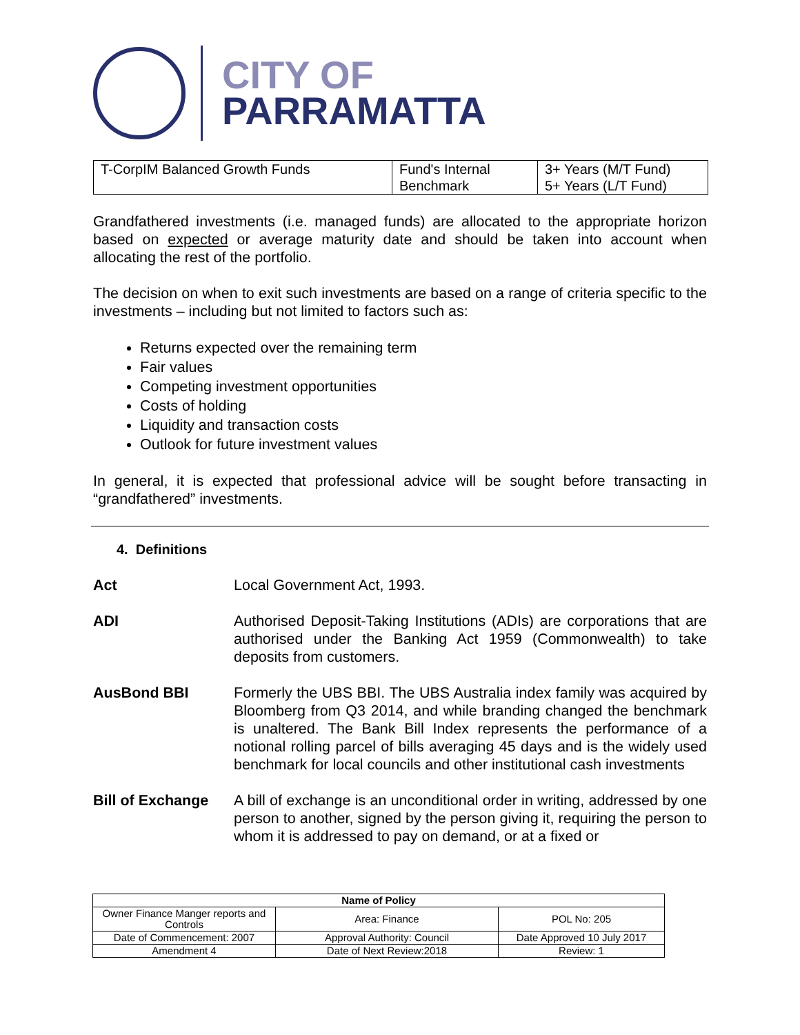CITY OF
PARRAMATTA
| T-CorpIM Balanced Growth Funds | Fund's Internal Benchmark | 3+ Years (M/T Fund) 5+ Years (L/T Fund) |
Grandfathered investments (i.e. managed funds) are allocated to the appropriate horizon based on expected or average maturity date and should be taken into account when allocating the rest of the portfolio.
The decision on when to exit such investments are based on a range of criteria specific to the investments – including but not limited to factors such as:
Returns expected over the remaining term
Fair values
Competing investment opportunities
Costs of holding
Liquidity and transaction costs
Outlook for future investment values
In general, it is expected that professional advice will be sought before transacting in “grandfathered” investments.
4. Definitions
Act Local Government Act, 1993.
ADI Authorised Deposit-Taking Institutions (ADIs) are corporations that are authorised under the Banking Act 1959 (Commonwealth) to take deposits from customers.
AusBond BBI Formerly the UBS BBI. The UBS Australia index family was acquired by Bloomberg from Q3 2014, and while branding changed the benchmark is unaltered. The Bank Bill Index represents the performance of a notional rolling parcel of bills averaging 45 days and is the widely used benchmark for local councils and other institutional cash investments
Bill of Exchange
A bill of exchange is an unconditional order in writing, addressed by one person to another, signed by the person giving it, requiring the person to whom it is addressed to pay on demand, or at a fixed or
| Name of Policy | | |
| --- | --- | --- |
| Owner Finance Manger reports and Controls | Area: Finance | POL No: 205 |
| Date of Commencement: 2007 | Approval Authority: Council | Date Approved 10 July 2017 |
| Amendment 4 | Date of Next Review:2018 | Review: 1 |